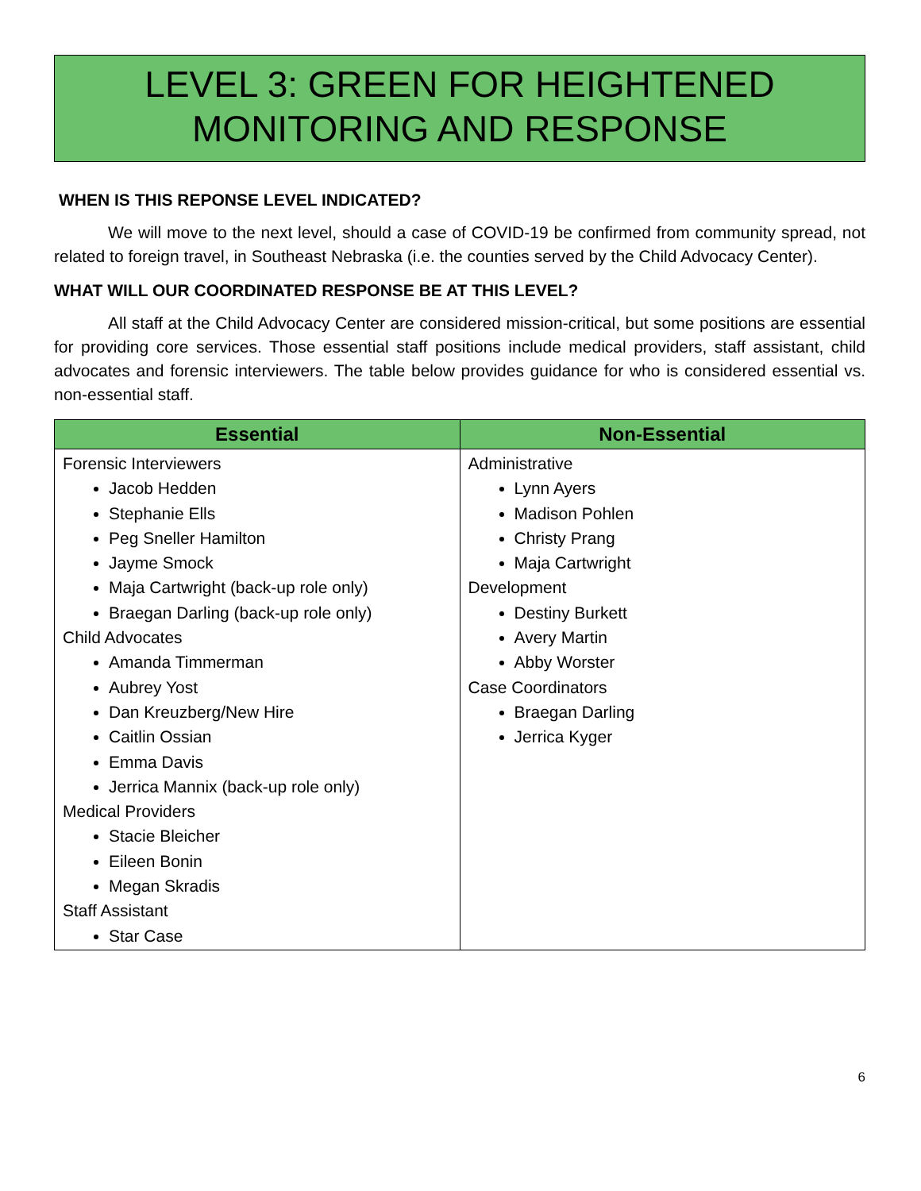LEVEL 3: GREEN FOR HEIGHTENED
MONITORING AND RESPONSE
WHEN IS THIS REPONSE LEVEL INDICATED?
We will move to the next level, should a case of COVID-19 be confirmed from community spread, not related to foreign travel, in Southeast Nebraska (i.e. the counties served by the Child Advocacy Center).
WHAT WILL OUR COORDINATED RESPONSE BE AT THIS LEVEL?
All staff at the Child Advocacy Center are considered mission-critical, but some positions are essential for providing core services. Those essential staff positions include medical providers, staff assistant, child advocates and forensic interviewers. The table below provides guidance for who is considered essential vs. non-essential staff.
| Essential | Non-Essential |
| --- | --- |
| Forensic Interviewers Jacob Hedden Stephanie Ells Peg Sneller Hamilton Jayme Smock Maja Cartwright (back-up role only) Braegan Darling (back-up role only) Child Advocates Amanda Timmerman Aubrey Yost Dan Kreuzberg/New Hire Caitlin Ossian Emma Davis Jerrica Mannix (back-up role only) Medical Providers Stacie Bleicher Eileen Bonin Megan Skradis Staff Assistant Star Case | Administrative Lynn Ayers Madison Pohlen Christy Prang Maja Cartwright Development Destiny Burkett Avery Martin Abby Worster Case Coordinators Braegan Darling Jerrica Kyger |
6